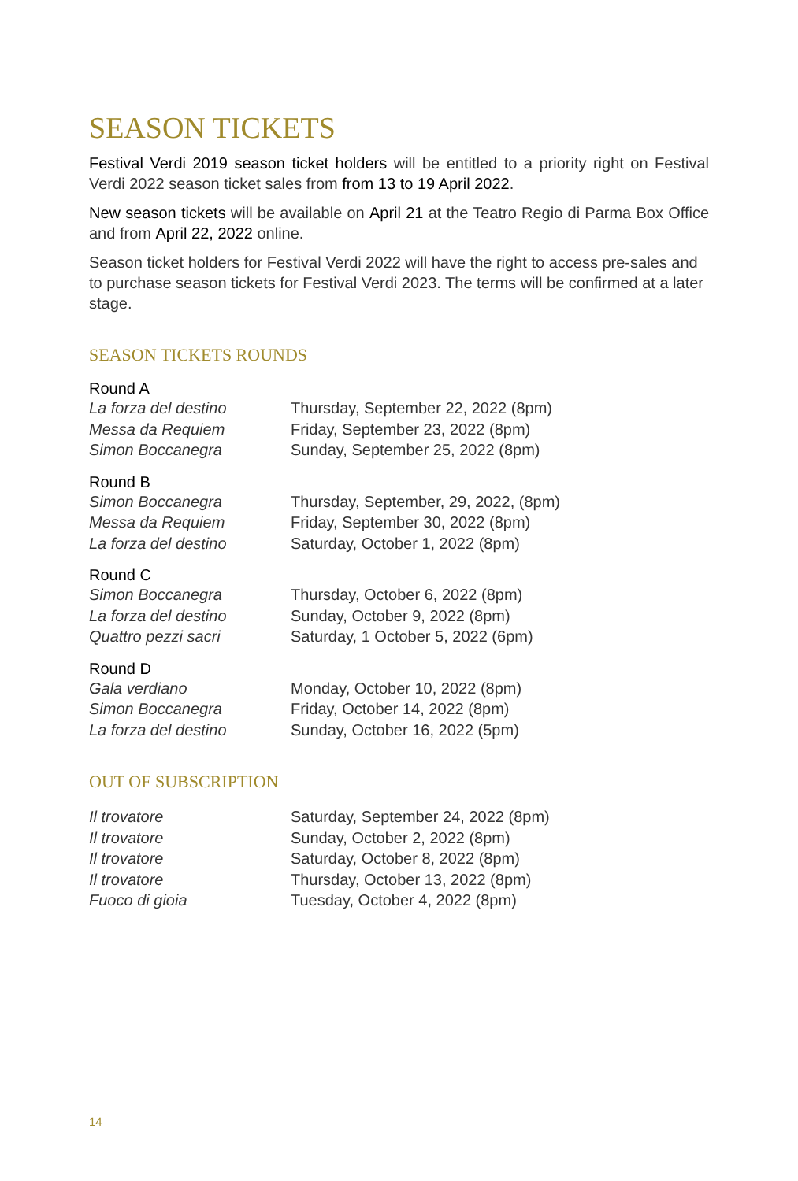SEASON TICKETS
Festival Verdi 2019 season ticket holders will be entitled to a priority right on Festival Verdi 2022 season ticket sales from from 13 to 19 April 2022.
New season tickets will be available on April 21 at the Teatro Regio di Parma Box Office and from April 22, 2022 online.
Season ticket holders for Festival Verdi 2022 will have the right to access pre-sales and to purchase season tickets for Festival Verdi 2023. The terms will be confirmed at a later stage.
SEASON TICKETS ROUNDS
Round A
| La forza del destino | Thursday, September 22, 2022 (8pm) |
| Messa da Requiem | Friday, September 23, 2022 (8pm) |
| Simon Boccanegra | Sunday, September 25, 2022 (8pm) |
Round B
| Simon Boccanegra | Thursday, September, 29, 2022, (8pm) |
| Messa da Requiem | Friday, September 30, 2022 (8pm) |
| La forza del destino | Saturday, October 1, 2022 (8pm) |
Round C
| Simon Boccanegra | Thursday, October 6, 2022 (8pm) |
| La forza del destino | Sunday, October 9, 2022 (8pm) |
| Quattro pezzi sacri | Saturday, 1 October 5, 2022 (6pm) |
Round D
| Gala verdiano | Monday, October 10, 2022 (8pm) |
| Simon Boccanegra | Friday, October 14, 2022 (8pm) |
| La forza del destino | Sunday, October 16, 2022 (5pm) |
OUT OF SUBSCRIPTION
| Il trovatore | Saturday, September 24, 2022 (8pm) |
| Il trovatore | Sunday, October 2, 2022 (8pm) |
| Il trovatore | Saturday, October 8, 2022 (8pm) |
| Il trovatore | Thursday, October 13, 2022 (8pm) |
| Fuoco di gioia | Tuesday, October 4, 2022 (8pm) |
14